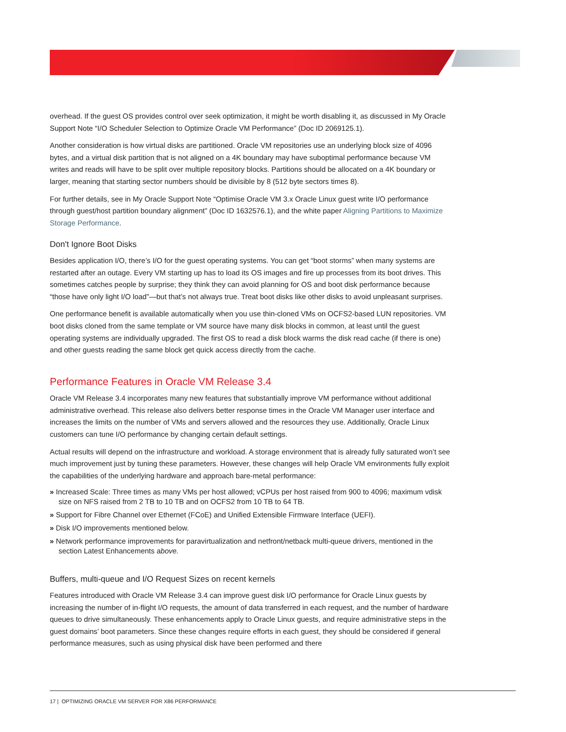overhead. If the guest OS provides control over seek optimization, it might be worth disabling it, as discussed in My Oracle Support Note “I/O Scheduler Selection to Optimize Oracle VM Performance” (Doc ID 2069125.1).
Another consideration is how virtual disks are partitioned. Oracle VM repositories use an underlying block size of 4096 bytes, and a virtual disk partition that is not aligned on a 4K boundary may have suboptimal performance because VM writes and reads will have to be split over multiple repository blocks. Partitions should be allocated on a 4K boundary or larger, meaning that starting sector numbers should be divisible by 8 (512 byte sectors times 8).
For further details, see in My Oracle Support Note “Optimise Oracle VM 3.x Oracle Linux guest write I/O performance through guest/host partition boundary alignment” (Doc ID 1632576.1), and the white paper Aligning Partitions to Maximize Storage Performance.
Don't Ignore Boot Disks
Besides application I/O, there’s I/O for the guest operating systems. You can get “boot storms” when many systems are restarted after an outage. Every VM starting up has to load its OS images and fire up processes from its boot drives. This sometimes catches people by surprise; they think they can avoid planning for OS and boot disk performance because “those have only light I/O load”—but that’s not always true. Treat boot disks like other disks to avoid unpleasant surprises.
One performance benefit is available automatically when you use thin-cloned VMs on OCFS2-based LUN repositories. VM boot disks cloned from the same template or VM source have many disk blocks in common, at least until the guest operating systems are individually upgraded. The first OS to read a disk block warms the disk read cache (if there is one) and other guests reading the same block get quick access directly from the cache.
Performance Features in Oracle VM Release 3.4
Oracle VM Release 3.4 incorporates many new features that substantially improve VM performance without additional administrative overhead. This release also delivers better response times in the Oracle VM Manager user interface and increases the limits on the number of VMs and servers allowed and the resources they use. Additionally, Oracle Linux customers can tune I/O performance by changing certain default settings.
Actual results will depend on the infrastructure and workload. A storage environment that is already fully saturated won’t see much improvement just by tuning these parameters. However, these changes will help Oracle VM environments fully exploit the capabilities of the underlying hardware and approach bare-metal performance:
» Increased Scale: Three times as many VMs per host allowed; vCPUs per host raised from 900 to 4096; maximum vdisk size on NFS raised from 2 TB to 10 TB and on OCFS2 from 10 TB to 64 TB.
» Support for Fibre Channel over Ethernet (FCoE) and Unified Extensible Firmware Interface (UEFI).
» Disk I/O improvements mentioned below.
» Network performance improvements for paravirtualization and netfront/netback multi-queue drivers, mentioned in the section Latest Enhancements above.
Buffers, multi-queue and I/O Request Sizes on recent kernels
Features introduced with Oracle VM Release 3.4 can improve guest disk I/O performance for Oracle Linux guests by increasing the number of in-flight I/O requests, the amount of data transferred in each request, and the number of hardware queues to drive simultaneously. These enhancements apply to Oracle Linux guests, and require administrative steps in the guest domains’ boot parameters. Since these changes require efforts in each guest, they should be considered if general performance measures, such as using physical disk have been performed and there
17 | OPTIMIZING ORACLE VM SERVER FOR X86 PERFORMANCE